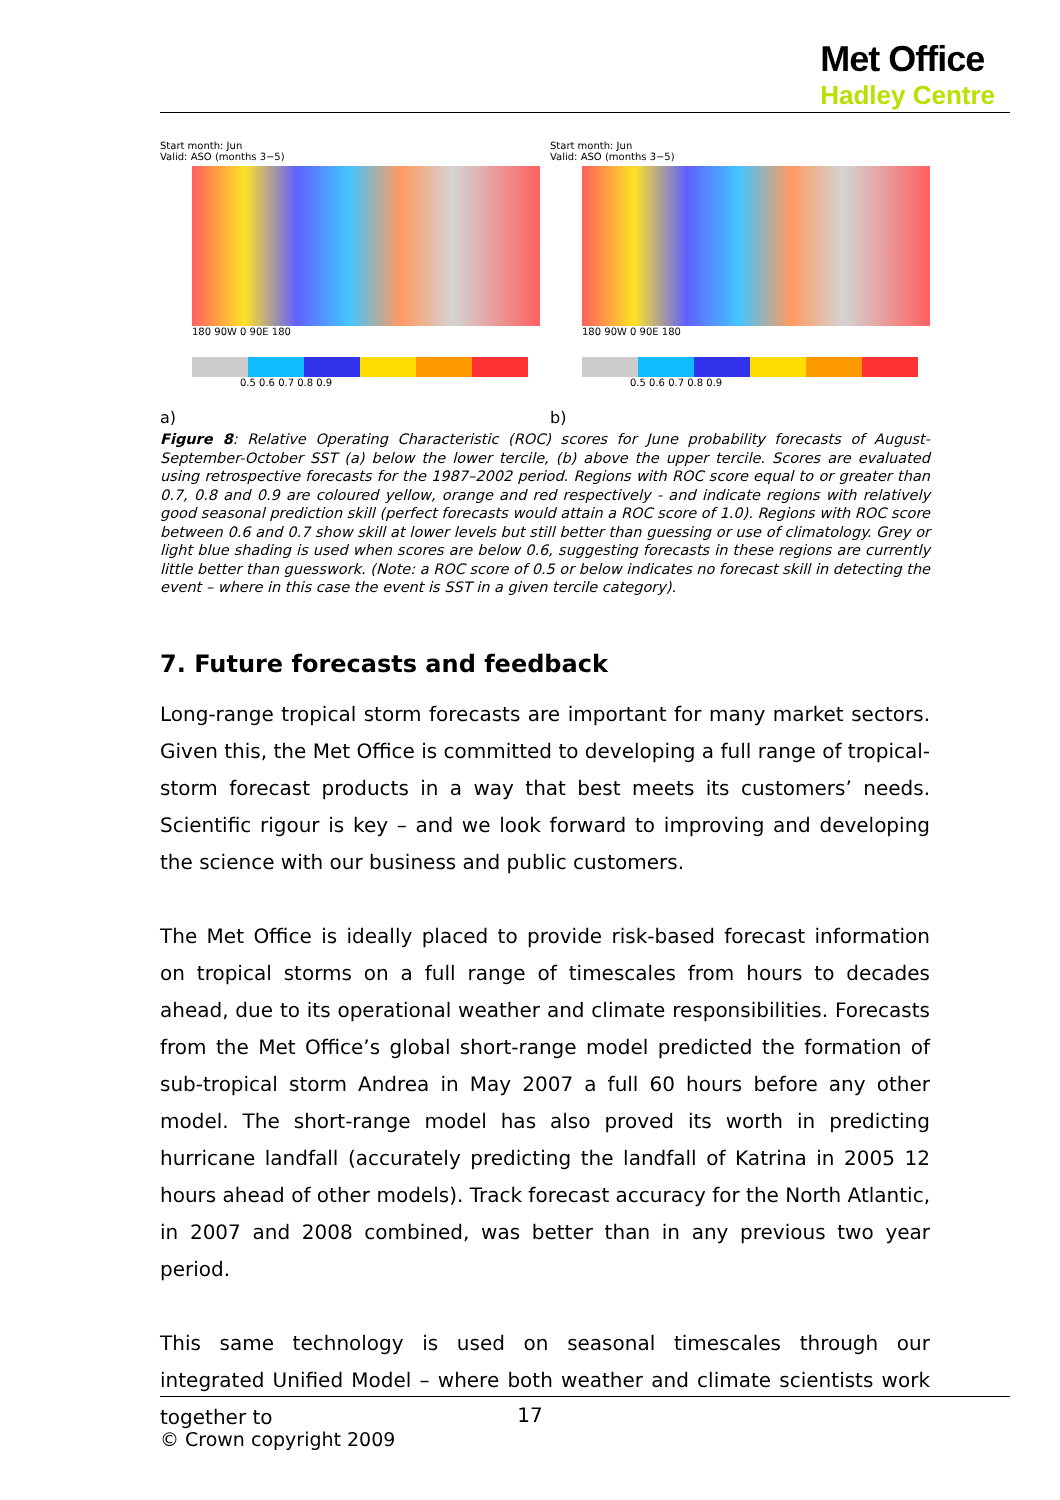Met Office
Hadley Centre
Start month: Jun
Valid: ASO (months 3−5)
180 90W 0 90E 180
0.5 0.6 0.7 0.8 0.9
a)
Start month: Jun
Valid: ASO (months 3−5)
180 90W 0 90E 180
0.5 0.6 0.7 0.8 0.9
b)
Figure 8: Relative Operating Characteristic (ROC) scores for June probability forecasts of August-September-October SST (a) below the lower tercile, (b) above the upper tercile. Scores are evaluated using retrospective forecasts for the 1987–2002 period. Regions with ROC score equal to or greater than 0.7, 0.8 and 0.9 are coloured yellow, orange and red respectively - and indicate regions with relatively good seasonal prediction skill (perfect forecasts would attain a ROC score of 1.0). Regions with ROC score between 0.6 and 0.7 show skill at lower levels but still better than guessing or use of climatology. Grey or light blue shading is used when scores are below 0.6, suggesting forecasts in these regions are currently little better than guesswork. (Note: a ROC score of 0.5 or below indicates no forecast skill in detecting the event – where in this case the event is SST in a given tercile category).
7. Future forecasts and feedback
Long-range tropical storm forecasts are important for many market sectors. Given this, the Met Office is committed to developing a full range of tropical-storm forecast products in a way that best meets its customers’ needs. Scientific rigour is key – and we look forward to improving and developing the science with our business and public customers.
The Met Office is ideally placed to provide risk-based forecast information on tropical storms on a full range of timescales from hours to decades ahead, due to its operational weather and climate responsibilities. Forecasts from the Met Office’s global short-range model predicted the formation of sub-tropical storm Andrea in May 2007 a full 60 hours before any other model. The short-range model has also proved its worth in predicting hurricane landfall (accurately predicting the landfall of Katrina in 2005 12 hours ahead of other models). Track forecast accuracy for the North Atlantic, in 2007 and 2008 combined, was better than in any previous two year period.
This same technology is used on seasonal timescales through our integrated Unified Model – where both weather and climate scientists work together to
17
© Crown copyright 2009